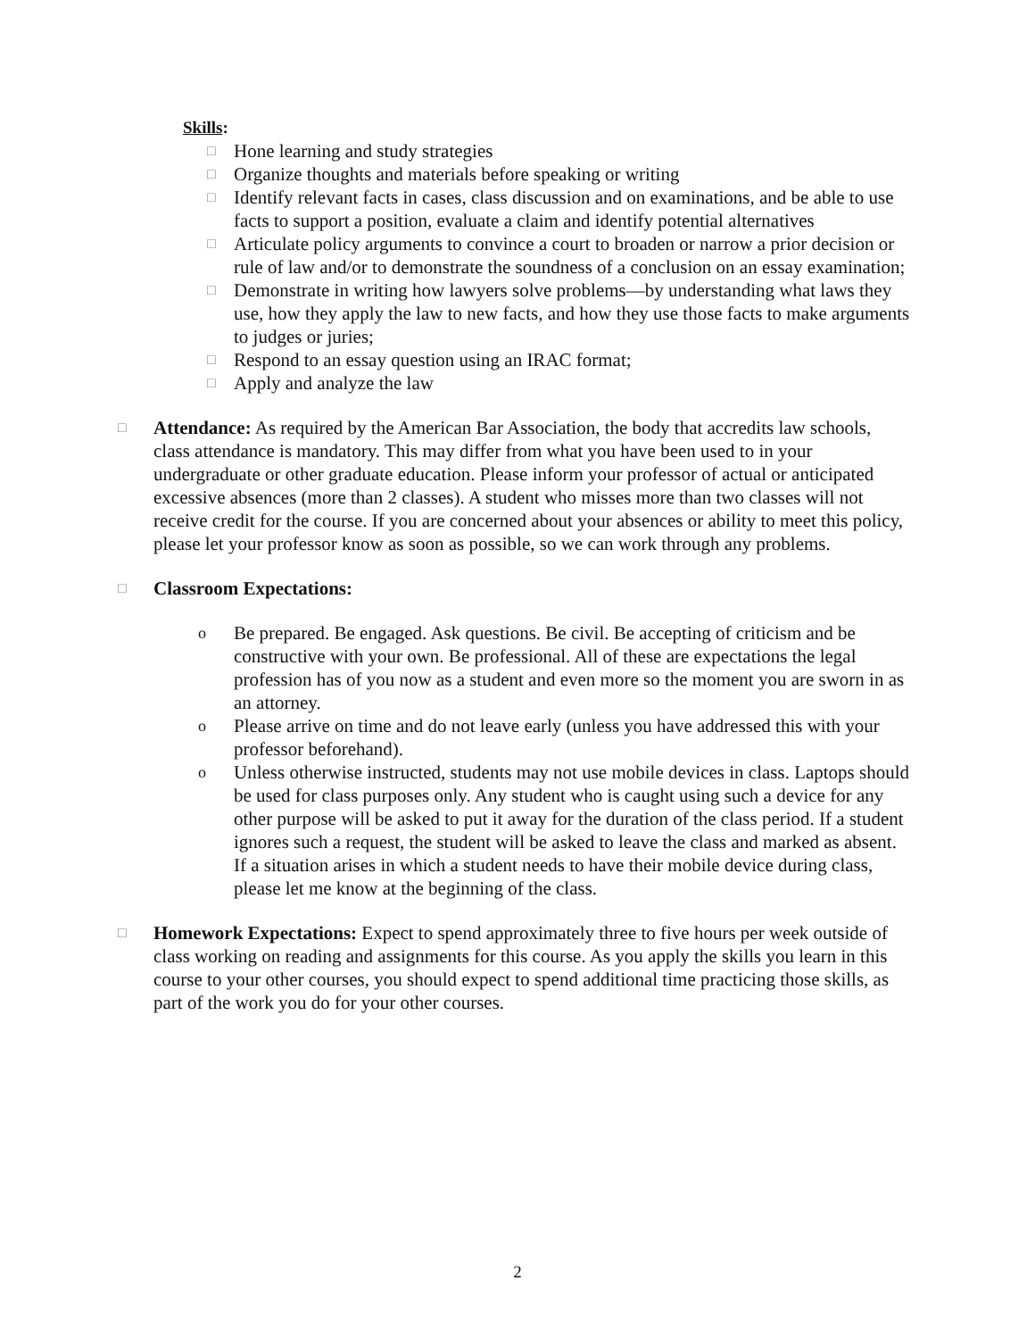Skills:
□ Hone learning and study strategies
□ Organize thoughts and materials before speaking or writing
□ Identify relevant facts in cases, class discussion and on examinations, and be able to use facts to support a position, evaluate a claim and identify potential alternatives
□ Articulate policy arguments to convince a court to broaden or narrow a prior decision or rule of law and/or to demonstrate the soundness of a conclusion on an essay examination;
□ Demonstrate in writing how lawyers solve problems—by understanding what laws they use, how they apply the law to new facts, and how they use those facts to make arguments to judges or juries;
□ Respond to an essay question using an IRAC format;
□ Apply and analyze the law
□ Attendance: As required by the American Bar Association, the body that accredits law schools, class attendance is mandatory. This may differ from what you have been used to in your undergraduate or other graduate education. Please inform your professor of actual or anticipated excessive absences (more than 2 classes). A student who misses more than two classes will not receive credit for the course. If you are concerned about your absences or ability to meet this policy, please let your professor know as soon as possible, so we can work through any problems.
□ Classroom Expectations:
o Be prepared. Be engaged. Ask questions. Be civil. Be accepting of criticism and be constructive with your own. Be professional. All of these are expectations the legal profession has of you now as a student and even more so the moment you are sworn in as an attorney.
o Please arrive on time and do not leave early (unless you have addressed this with your professor beforehand).
o Unless otherwise instructed, students may not use mobile devices in class. Laptops should be used for class purposes only. Any student who is caught using such a device for any other purpose will be asked to put it away for the duration of the class period. If a student ignores such a request, the student will be asked to leave the class and marked as absent. If a situation arises in which a student needs to have their mobile device during class, please let me know at the beginning of the class.
□ Homework Expectations: Expect to spend approximately three to five hours per week outside of class working on reading and assignments for this course. As you apply the skills you learn in this course to your other courses, you should expect to spend additional time practicing those skills, as part of the work you do for your other courses.
2